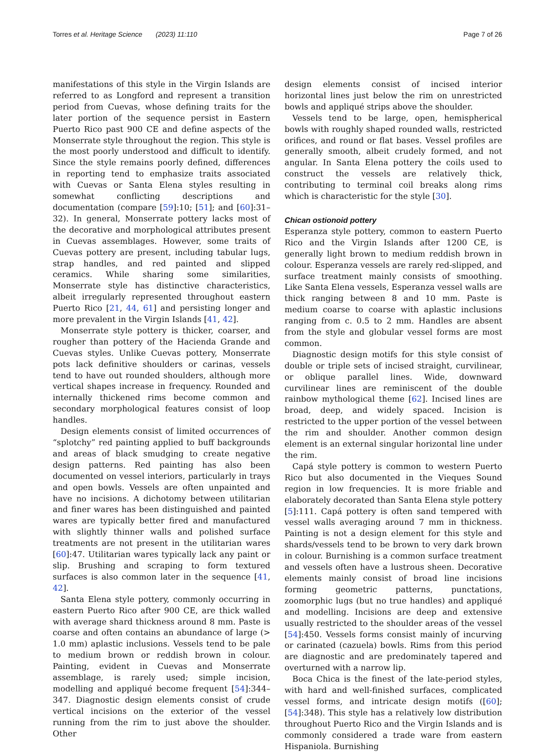Torres et al. Heritage Science (2023) 11:110 Page 7 of 26
manifestations of this style in the Virgin Islands are referred to as Longford and represent a transition period from Cuevas, whose defining traits for the later portion of the sequence persist in Eastern Puerto Rico past 900 CE and define aspects of the Monserrate style throughout the region. This style is the most poorly understood and difficult to identify. Since the style remains poorly defined, differences in reporting tend to emphasize traits associated with Cuevas or Santa Elena styles resulting in somewhat conflicting descriptions and documentation (compare [59]:10; [51]; and [60]:31–32). In general, Monserrate pottery lacks most of the decorative and morphological attributes present in Cuevas assemblages. However, some traits of Cuevas pottery are present, including tabular lugs, strap handles, and red painted and slipped ceramics. While sharing some similarities, Monserrate style has distinctive characteristics, albeit irregularly represented throughout eastern Puerto Rico [21, 44, 61] and persisting longer and more prevalent in the Virgin Islands [41, 42].
Monserrate style pottery is thicker, coarser, and rougher than pottery of the Hacienda Grande and Cuevas styles. Unlike Cuevas pottery, Monserrate pots lack definitive shoulders or carinas, vessels tend to have out rounded shoulders, although more vertical shapes increase in frequency. Rounded and internally thickened rims become common and secondary morphological features consist of loop handles.
Design elements consist of limited occurrences of “splotchy” red painting applied to buff backgrounds and areas of black smudging to create negative design patterns. Red painting has also been documented on vessel interiors, particularly in trays and open bowls. Vessels are often unpainted and have no incisions. A dichotomy between utilitarian and finer wares has been distinguished and painted wares are typically better fired and manufactured with slightly thinner walls and polished surface treatments are not present in the utilitarian wares [60]:47. Utilitarian wares typically lack any paint or slip. Brushing and scraping to form textured surfaces is also common later in the sequence [41, 42].
Santa Elena style pottery, commonly occurring in eastern Puerto Rico after 900 CE, are thick walled with average shard thickness around 8 mm. Paste is coarse and often contains an abundance of large (> 1.0 mm) aplastic inclusions. Vessels tend to be pale to medium brown or reddish brown in colour. Painting, evident in Cuevas and Monserrate assemblage, is rarely used; simple incision, modelling and appliqué become frequent [54]:344–347. Diagnostic design elements consist of crude vertical incisions on the exterior of the vessel running from the rim to just above the shoulder. Other
design elements consist of incised interior horizontal lines just below the rim on unrestricted bowls and appliqué strips above the shoulder.
Vessels tend to be large, open, hemispherical bowls with roughly shaped rounded walls, restricted orifices, and round or flat bases. Vessel profiles are generally smooth, albeit crudely formed, and not angular. In Santa Elena pottery the coils used to construct the vessels are relatively thick, contributing to terminal coil breaks along rims which is characteristic for the style [30].
Chican ostionoid pottery
Esperanza style pottery, common to eastern Puerto Rico and the Virgin Islands after 1200 CE, is generally light brown to medium reddish brown in colour. Esperanza vessels are rarely red-slipped, and surface treatment mainly consists of smoothing. Like Santa Elena vessels, Esperanza vessel walls are thick ranging between 8 and 10 mm. Paste is medium coarse to coarse with aplastic inclusions ranging from c. 0.5 to 2 mm. Handles are absent from the style and globular vessel forms are most common.
Diagnostic design motifs for this style consist of double or triple sets of incised straight, curvilinear, or oblique parallel lines. Wide, downward curvilinear lines are reminiscent of the double rainbow mythological theme [62]. Incised lines are broad, deep, and widely spaced. Incision is restricted to the upper portion of the vessel between the rim and shoulder. Another common design element is an external singular horizontal line under the rim.
Capá style pottery is common to western Puerto Rico but also documented in the Vieques Sound region in low frequencies. It is more friable and elaborately decorated than Santa Elena style pottery [5]:111. Capá pottery is often sand tempered with vessel walls averaging around 7 mm in thickness. Painting is not a design element for this style and shards/vessels tend to be brown to very dark brown in colour. Burnishing is a common surface treatment and vessels often have a lustrous sheen. Decorative elements mainly consist of broad line incisions forming geometric patterns, punctations, zoomorphic lugs (but no true handles) and appliqué and modelling. Incisions are deep and extensive usually restricted to the shoulder areas of the vessel [54]:450. Vessels forms consist mainly of incurving or carinated (cazuela) bowls. Rims from this period are diagnostic and are predominately tapered and overturned with a narrow lip.
Boca Chica is the finest of the late-period styles, with hard and well-finished surfaces, complicated vessel forms, and intricate design motifs ([60]; [54]:348). This style has a relatively low distribution throughout Puerto Rico and the Virgin Islands and is commonly considered a trade ware from eastern Hispaniola. Burnishing